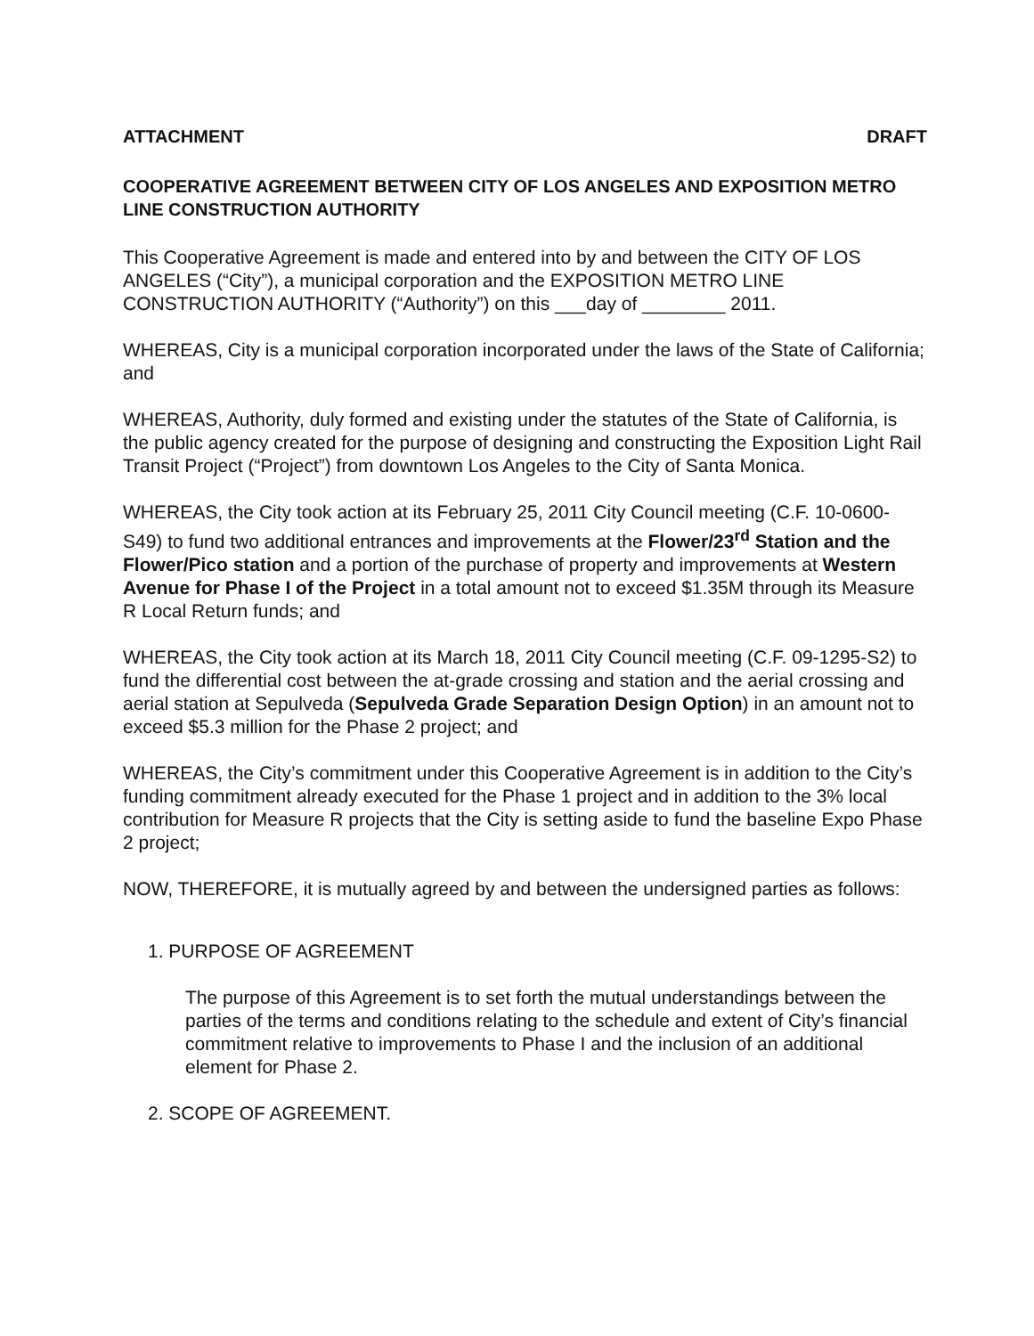ATTACHMENT DRAFT
COOPERATIVE AGREEMENT BETWEEN CITY OF LOS ANGELES AND EXPOSITION METRO LINE CONSTRUCTION AUTHORITY
This Cooperative Agreement is made and entered into by and between the CITY OF LOS ANGELES (“City”), a municipal corporation and the EXPOSITION METRO LINE CONSTRUCTION AUTHORITY (“Authority”) on this ___day of ________ 2011.
WHEREAS, City is a municipal corporation incorporated under the laws of the State of California; and
WHEREAS, Authority, duly formed and existing under the statutes of the State of California, is the public agency created for the purpose of designing and constructing the Exposition Light Rail Transit Project (“Project”) from downtown Los Angeles to the City of Santa Monica.
WHEREAS, the City took action at its February 25, 2011 City Council meeting (C.F. 10-0600-S49) to fund two additional entrances and improvements at the Flower/23<sup>rd</sup> Station and the Flower/Pico station and a portion of the purchase of property and improvements at Western Avenue for Phase I of the Project in a total amount not to exceed $1.35M through its Measure R Local Return funds; and
WHEREAS, the City took action at its March 18, 2011 City Council meeting (C.F. 09-1295-S2) to fund the differential cost between the at-grade crossing and station and the aerial crossing and aerial station at Sepulveda (Sepulveda Grade Separation Design Option) in an amount not to exceed $5.3 million for the Phase 2 project; and
WHEREAS, the City’s commitment under this Cooperative Agreement is in addition to the City’s funding commitment already executed for the Phase 1 project and in addition to the 3% local contribution for Measure R projects that the City is setting aside to fund the baseline Expo Phase 2 project;
NOW, THEREFORE, it is mutually agreed by and between the undersigned parties as follows:
1. PURPOSE OF AGREEMENT
The purpose of this Agreement is to set forth the mutual understandings between the parties of the terms and conditions relating to the schedule and extent of City’s financial commitment relative to improvements to Phase I and the inclusion of an additional element for Phase 2.
2. SCOPE OF AGREEMENT.